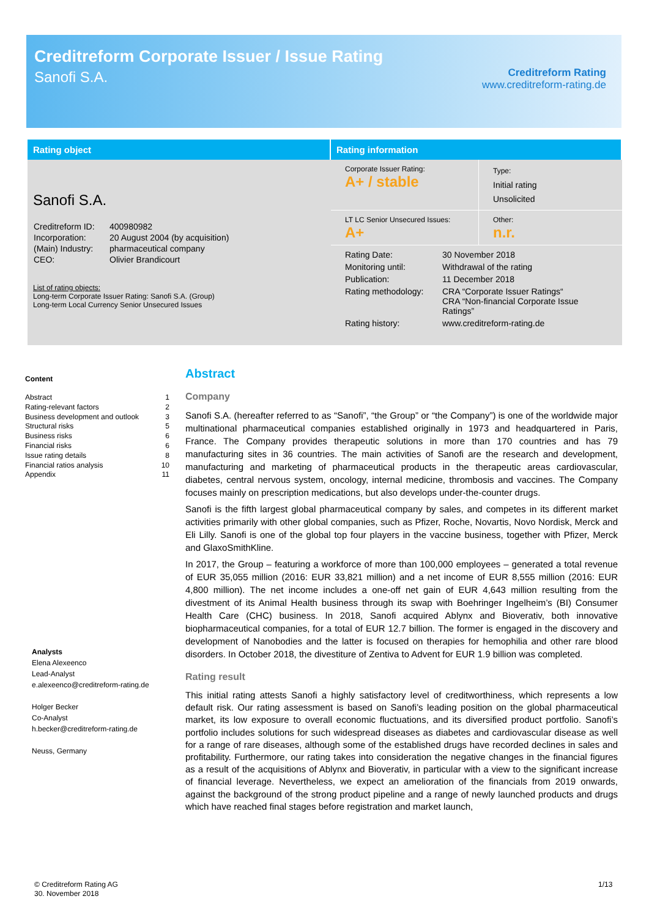Creditreform Corporate Issuer / Issue Rating
Sanofi S.A.
Creditreform Rating
www.creditreform-rating.de
Rating object
Sanofi S.A.
| Creditreform ID: | 400980982 |
| Incorporation: | 20 August 2004 (by acquisition) |
| (Main) Industry: | pharmaceutical company |
| CEO: | Olivier Brandicourt |
List of rating objects:
Long-term Corporate Issuer Rating: Sanofi S.A. (Group)
Long-term Local Currency Senior Unsecured Issues
Rating information
| Corporate Issuer Rating: A+ / stable | Type: Initial rating Unsolicited |
| LT LC Senior Unsecured Issues: A+ | Other: n.r. |
| Rating Date: | 30 November 2018 |
| Monitoring until: | Withdrawal of the rating |
| Publication: | 11 December 2018 |
| Rating methodology: | CRA “Corporate Issuer Ratings“ CRA “Non-financial Corporate Issue Ratings” |
| Rating history: | www.creditreform-rating.de |
Content
Abstract 1
Rating-relevant factors 2
Business development and outlook 3
Structural risks 5
Business risks 6
Financial risks 6
Issue rating details 8
Financial ratios analysis 10
Appendix 11
Analysts
Elena Alexeenco
Lead-Analyst
e.alexeenco@creditreform-rating.de
Holger Becker
Co-Analyst
h.becker@creditreform-rating.de
Neuss, Germany
Abstract
Company
Sanofi S.A. (hereafter referred to as “Sanofi”, “the Group” or “the Company”) is one of the worldwide major multinational pharmaceutical companies established originally in 1973 and headquartered in Paris, France. The Company provides therapeutic solutions in more than 170 countries and has 79 manufacturing sites in 36 countries. The main activities of Sanofi are the research and development, manufacturing and marketing of pharmaceutical products in the therapeutic areas cardiovascular, diabetes, central nervous system, oncology, internal medicine, thrombosis and vaccines. The Company focuses mainly on prescription medications, but also develops under-the-counter drugs.
Sanofi is the fifth largest global pharmaceutical company by sales, and competes in its different market activities primarily with other global companies, such as Pfizer, Roche, Novartis, Novo Nordisk, Merck and Eli Lilly. Sanofi is one of the global top four players in the vaccine business, together with Pfizer, Merck and GlaxoSmithKline.
In 2017, the Group – featuring a workforce of more than 100,000 employees – generated a total revenue of EUR 35,055 million (2016: EUR 33,821 million) and a net income of EUR 8,555 million (2016: EUR 4,800 million). The net income includes a one-off net gain of EUR 4,643 million resulting from the divestment of its Animal Health business through its swap with Boehringer Ingelheim’s (BI) Consumer Health Care (CHC) business. In 2018, Sanofi acquired Ablynx and Bioverativ, both innovative biopharmaceutical companies, for a total of EUR 12.7 billion. The former is engaged in the discovery and development of Nanobodies and the latter is focused on therapies for hemophilia and other rare blood disorders. In October 2018, the divestiture of Zentiva to Advent for EUR 1.9 billion was completed.
Rating result
This initial rating attests Sanofi a highly satisfactory level of creditworthiness, which represents a low default risk. Our rating assessment is based on Sanofi’s leading position on the global pharmaceutical market, its low exposure to overall economic fluctuations, and its diversified product portfolio. Sanofi’s portfolio includes solutions for such widespread diseases as diabetes and cardiovascular disease as well for a range of rare diseases, although some of the established drugs have recorded declines in sales and profitability. Furthermore, our rating takes into consideration the negative changes in the financial figures as a result of the acquisitions of Ablynx and Bioverativ, in particular with a view to the significant increase of financial leverage. Nevertheless, we expect an amelioration of the financials from 2019 onwards, against the background of the strong product pipeline and a range of newly launched products and drugs which have reached final stages before registration and market launch,
© Creditreform Rating AG
30. November 2018
1/13